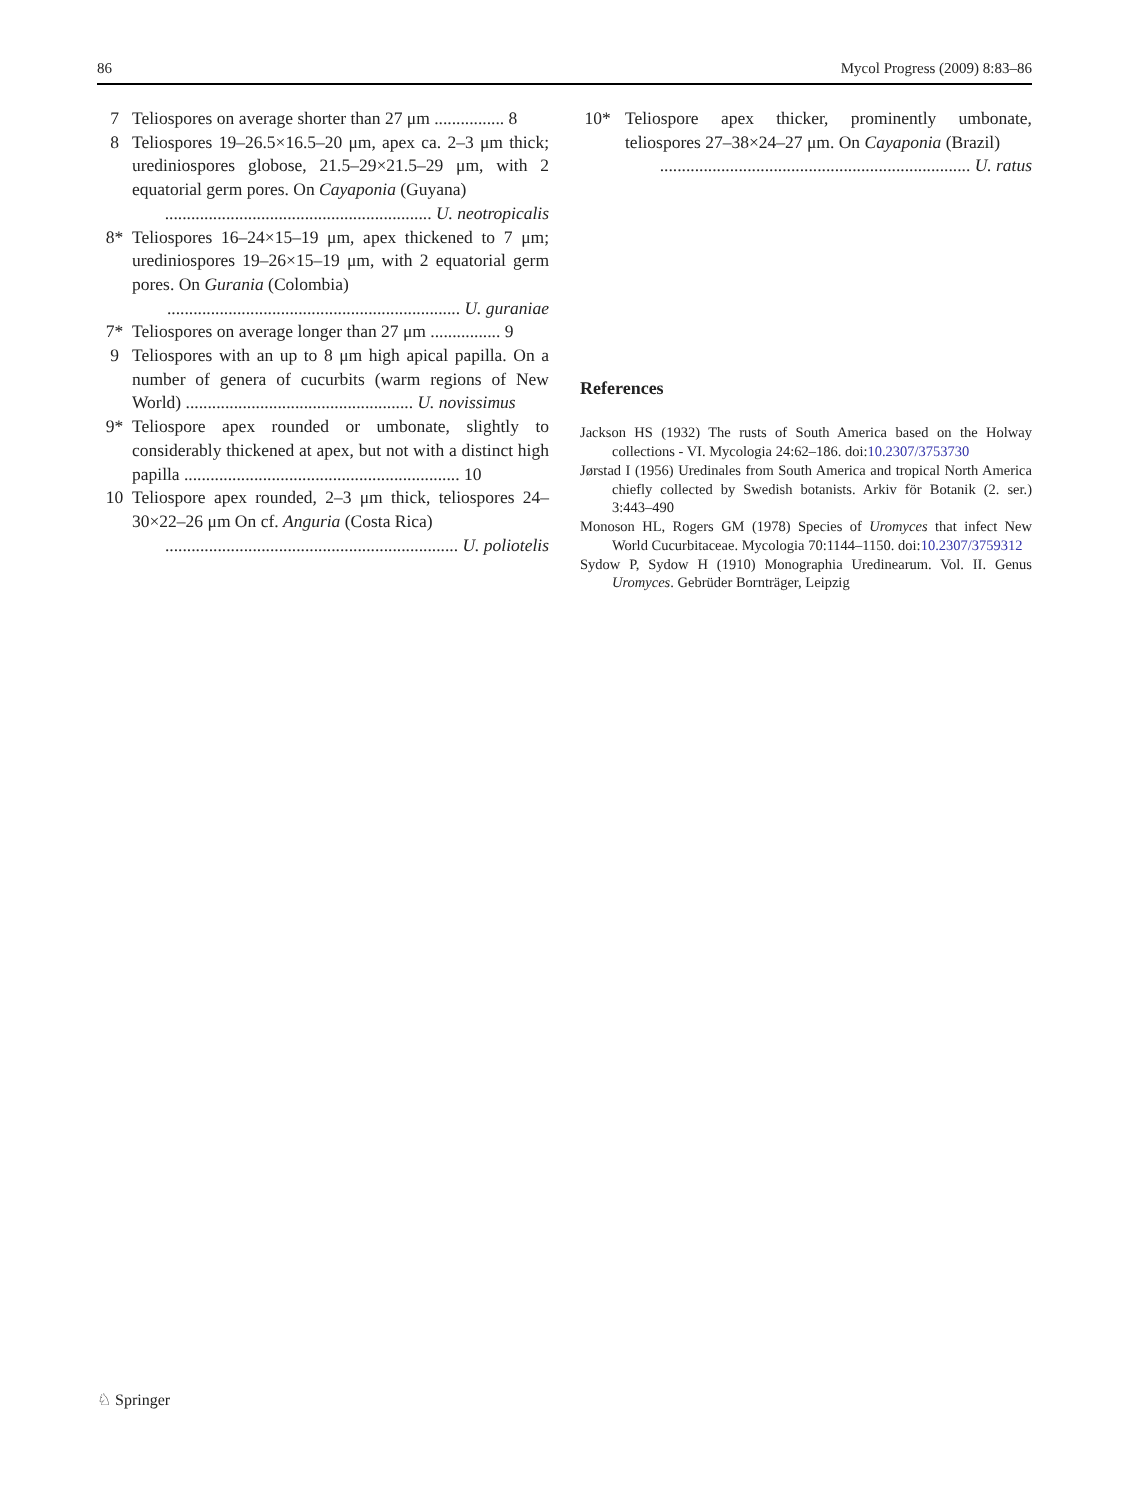86 Mycol Progress (2009) 8:83–86
7 Teliospores on average shorter than 27 μm ................ 8
8 Teliospores 19–26.5×16.5–20 μm, apex ca. 2–3 μm thick; urediniospores globose, 21.5–29×21.5–29 μm, with 2 equatorial germ pores. On Cayaponia (Guyana)
............................................................. U. neotropicalis
8* Teliospores 16–24×15–19 μm, apex thickened to 7 μm; urediniospores 19–26×15–19 μm, with 2 equatorial germ pores. On Gurania (Colombia)
................................................................... U. guraniae
7* Teliospores on average longer than 27 μm ................ 9
9 Teliospores with an up to 8 μm high apical papilla. On a number of genera of cucurbits (warm regions of New World) .................................................... U. novissimus
9* Teliospore apex rounded or umbonate, slightly to considerably thickened at apex, but not with a distinct high papilla ............................................................... 10
10 Teliospore apex rounded, 2–3 μm thick, teliospores 24–30×22–26 μm On cf. Anguria (Costa Rica)
................................................................... U. poliotelis
10* Teliospore apex thicker, prominently umbonate, teliospores 27–38×24–27 μm. On Cayaponia (Brazil)
....................................................................... U. ratus
References
Jackson HS (1932) The rusts of South America based on the Holway collections - VI. Mycologia 24:62–186. doi:10.2307/3753730
Jørstad I (1956) Uredinales from South America and tropical North America chiefly collected by Swedish botanists. Arkiv för Botanik (2. ser.) 3:443–490
Monoson HL, Rogers GM (1978) Species of Uromyces that infect New World Cucurbitaceae. Mycologia 70:1144–1150. doi:10.2307/3759312
Sydow P, Sydow H (1910) Monographia Uredinearum. Vol. II. Genus Uromyces. Gebrüder Bornträger, Leipzig
♘ Springer